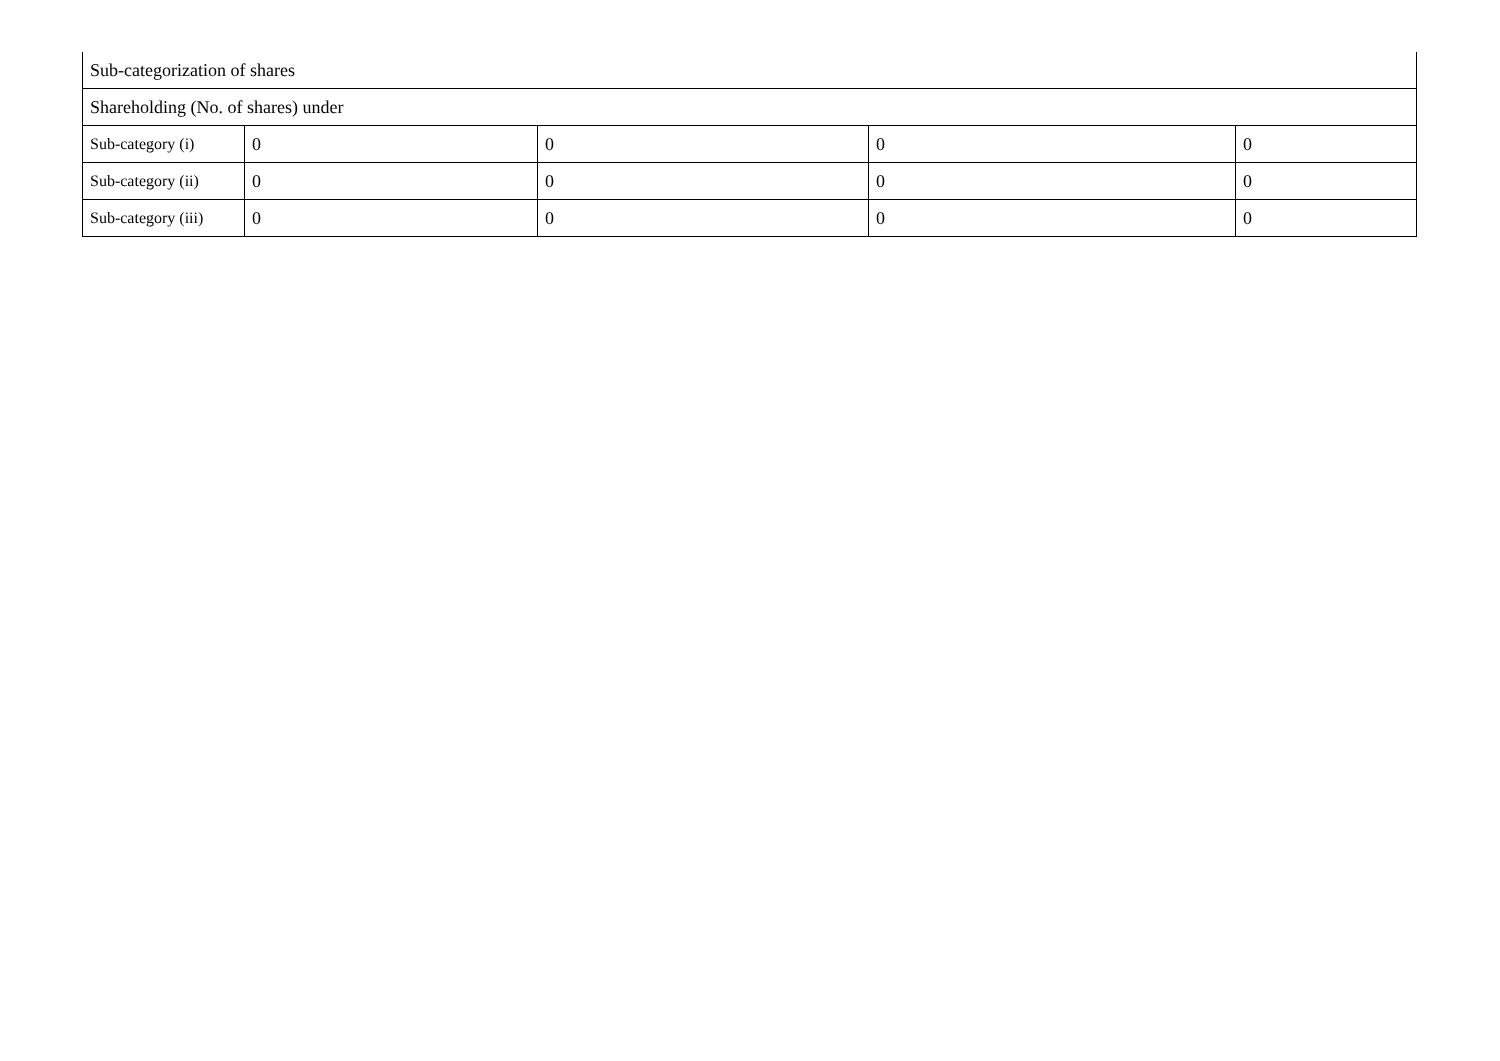| Sub-categorization of shares | | | | |
| Shareholding (No. of shares) under | | | | |
| Sub-category (i) | 0 | 0 | 0 | 0 |
| Sub-category (ii) | 0 | 0 | 0 | 0 |
| Sub-category (iii) | 0 | 0 | 0 | 0 |